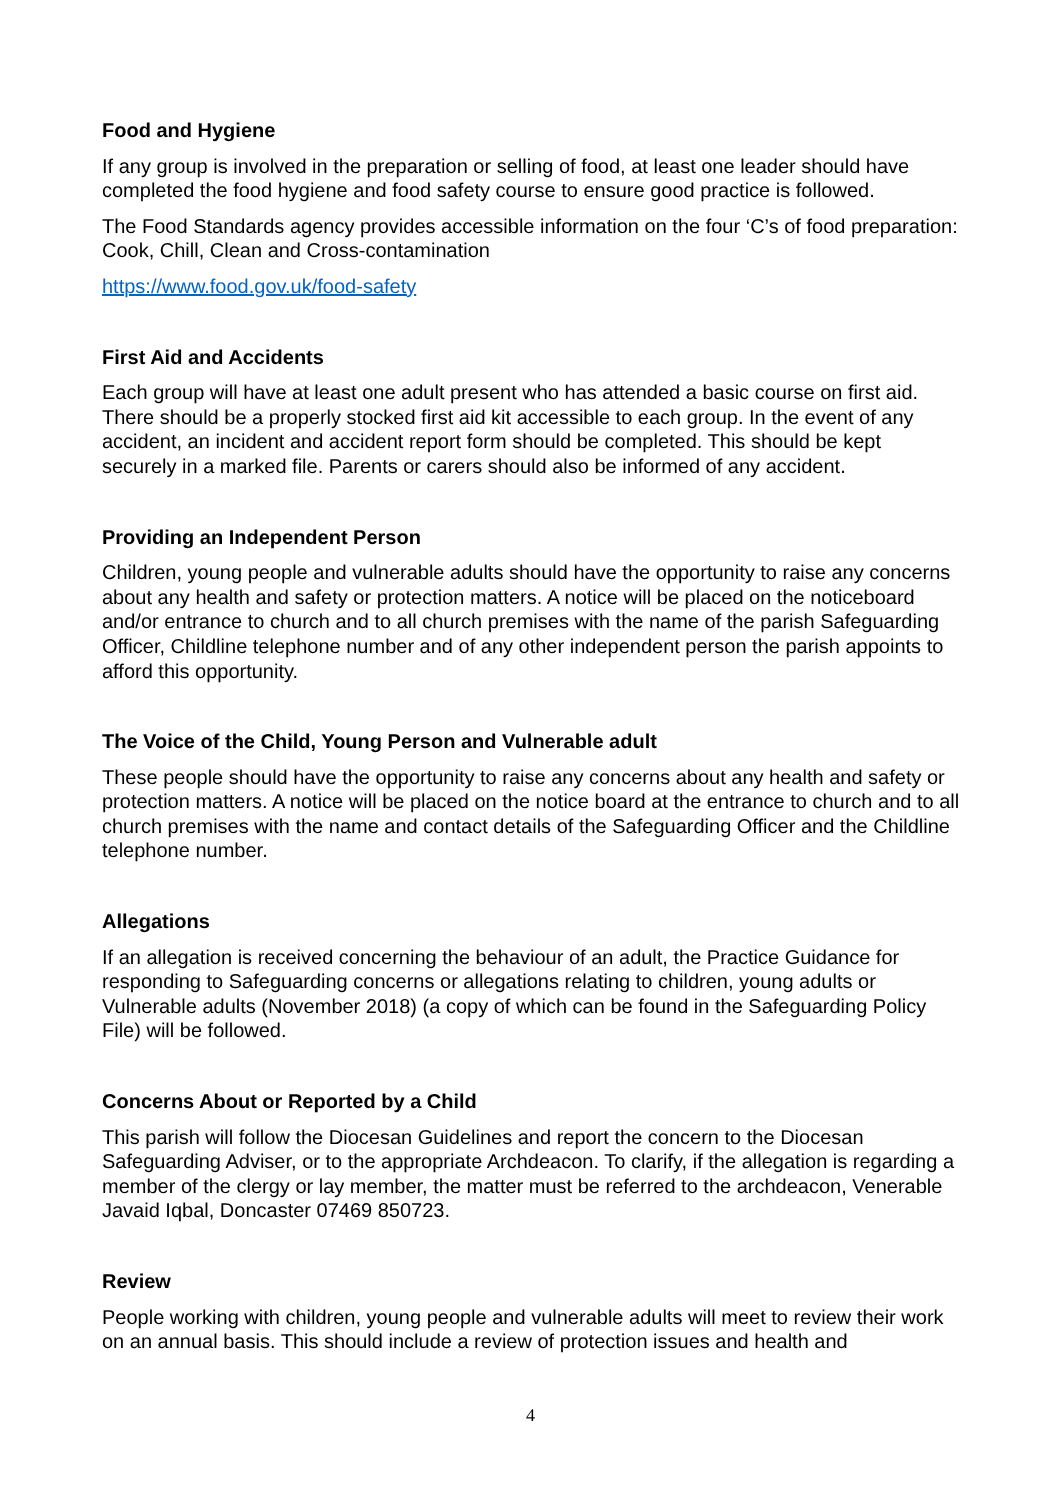Food and Hygiene
If any group is involved in the preparation or selling of food, at least one leader should have completed the food hygiene and food safety course to ensure good practice is followed.
The Food Standards agency provides accessible information on the four ‘C’s of food preparation: Cook, Chill, Clean and Cross-contamination
https://www.food.gov.uk/food-safety
First Aid and Accidents
Each group will have at least one adult present who has attended a basic course on first aid. There should be a properly stocked first aid kit accessible to each group. In the event of any accident, an incident and accident report form should be completed. This should be kept securely in a marked file. Parents or carers should also be informed of any accident.
Providing an Independent Person
Children, young people and vulnerable adults should have the opportunity to raise any concerns about any health and safety or protection matters. A notice will be placed on the noticeboard and/or entrance to church and to all church premises with the name of the parish Safeguarding Officer, Childline telephone number and of any other independent person the parish appoints to afford this opportunity.
The Voice of the Child, Young Person and Vulnerable adult
These people should have the opportunity to raise any concerns about any health and safety or protection matters. A notice will be placed on the notice board at the entrance to church and to all church premises with the name and contact details of the Safeguarding Officer and the Childline telephone number.
Allegations
If an allegation is received concerning the behaviour of an adult, the Practice Guidance for responding to Safeguarding concerns or allegations relating to children, young adults or Vulnerable adults (November 2018) (a copy of which can be found in the Safeguarding Policy File) will be followed.
Concerns About or Reported by a Child
This parish will follow the Diocesan Guidelines and report the concern to the Diocesan Safeguarding Adviser, or to the appropriate Archdeacon. To clarify, if the allegation is regarding a member of the clergy or lay member, the matter must be referred to the archdeacon, Venerable Javaid Iqbal, Doncaster 07469 850723.
Review
People working with children, young people and vulnerable adults will meet to review their work on an annual basis. This should include a review of protection issues and health and
4